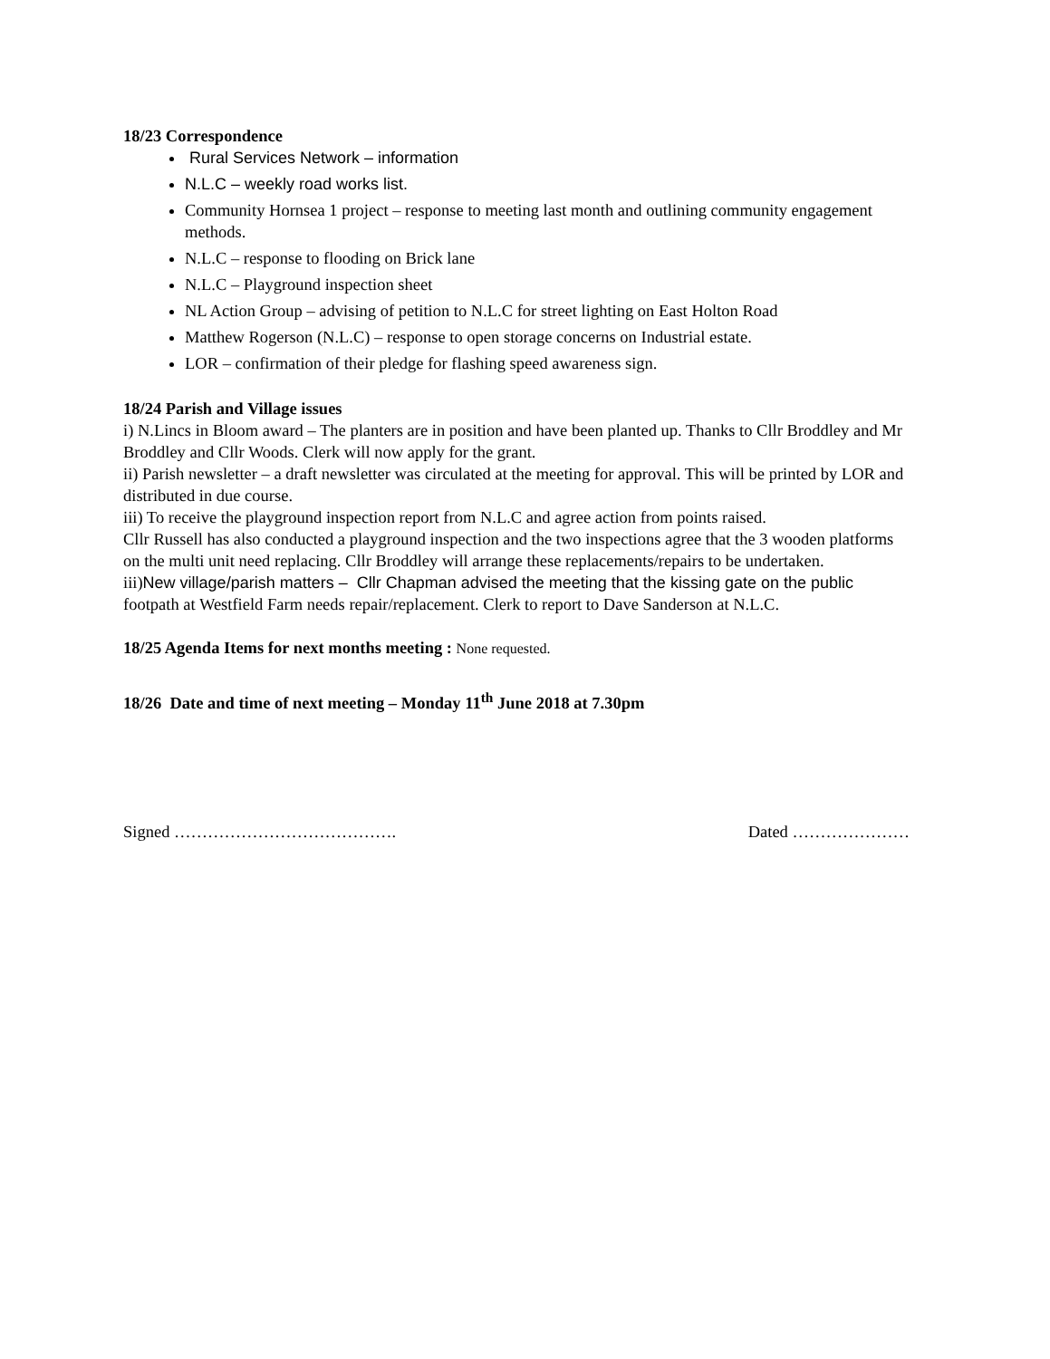18/23 Correspondence
Rural Services Network – information
N.L.C – weekly road works list.
Community Hornsea 1 project – response to meeting last month and outlining community engagement methods.
N.L.C – response to flooding on Brick lane
N.L.C – Playground inspection sheet
NL Action Group – advising of petition to N.L.C for street lighting on East Holton Road
Matthew Rogerson (N.L.C) – response to open storage concerns on Industrial estate.
LOR – confirmation of their pledge for flashing speed awareness sign.
18/24 Parish and Village issues
i) N.Lincs in Bloom award – The planters are in position and have been planted up. Thanks to Cllr Broddley and Mr Broddley and Cllr Woods. Clerk will now apply for the grant.
ii) Parish newsletter – a draft newsletter was circulated at the meeting for approval. This will be printed by LOR and distributed in due course.
iii) To receive the playground inspection report from N.L.C and agree action from points raised.
Cllr Russell has also conducted a playground inspection and the two inspections agree that the 3 wooden platforms on the multi unit need replacing. Cllr Broddley will arrange these replacements/repairs to be undertaken.
iii)New village/parish matters – Cllr Chapman advised the meeting that the kissing gate on the public footpath at Westfield Farm needs repair/replacement. Clerk to report to Dave Sanderson at N.L.C.
18/25 Agenda Items for next months meeting : None requested.
18/26 Date and time of next meeting – Monday 11<sup>th</sup> June 2018 at 7.30pm
Signed …………………………………. Dated …………………